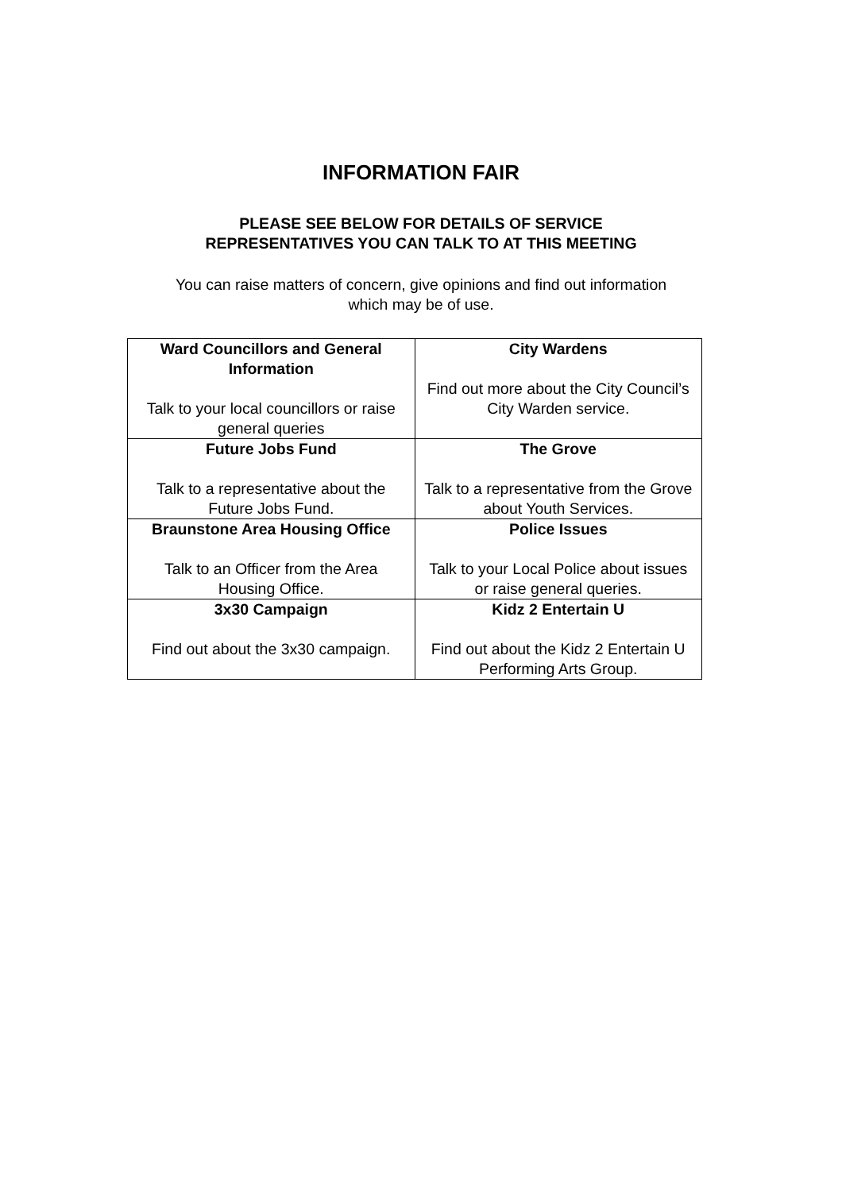INFORMATION FAIR
PLEASE SEE BELOW FOR DETAILS OF SERVICE
REPRESENTATIVES YOU CAN TALK TO AT THIS MEETING
You can raise matters of concern, give opinions and find out information
which may be of use.
| Ward Councillors and General Information Talk to your local councillors or raise general queries | City Wardens Find out more about the City Council’s City Warden service. |
| Future Jobs Fund Talk to a representative about the Future Jobs Fund. | The Grove Talk to a representative from the Grove about Youth Services. |
| Braunstone Area Housing Office Talk to an Officer from the Area Housing Office. | Police Issues Talk to your Local Police about issues or raise general queries. |
| 3x30 Campaign Find out about the 3x30 campaign. | Kidz 2 Entertain U Find out about the Kidz 2 Entertain U Performing Arts Group. |